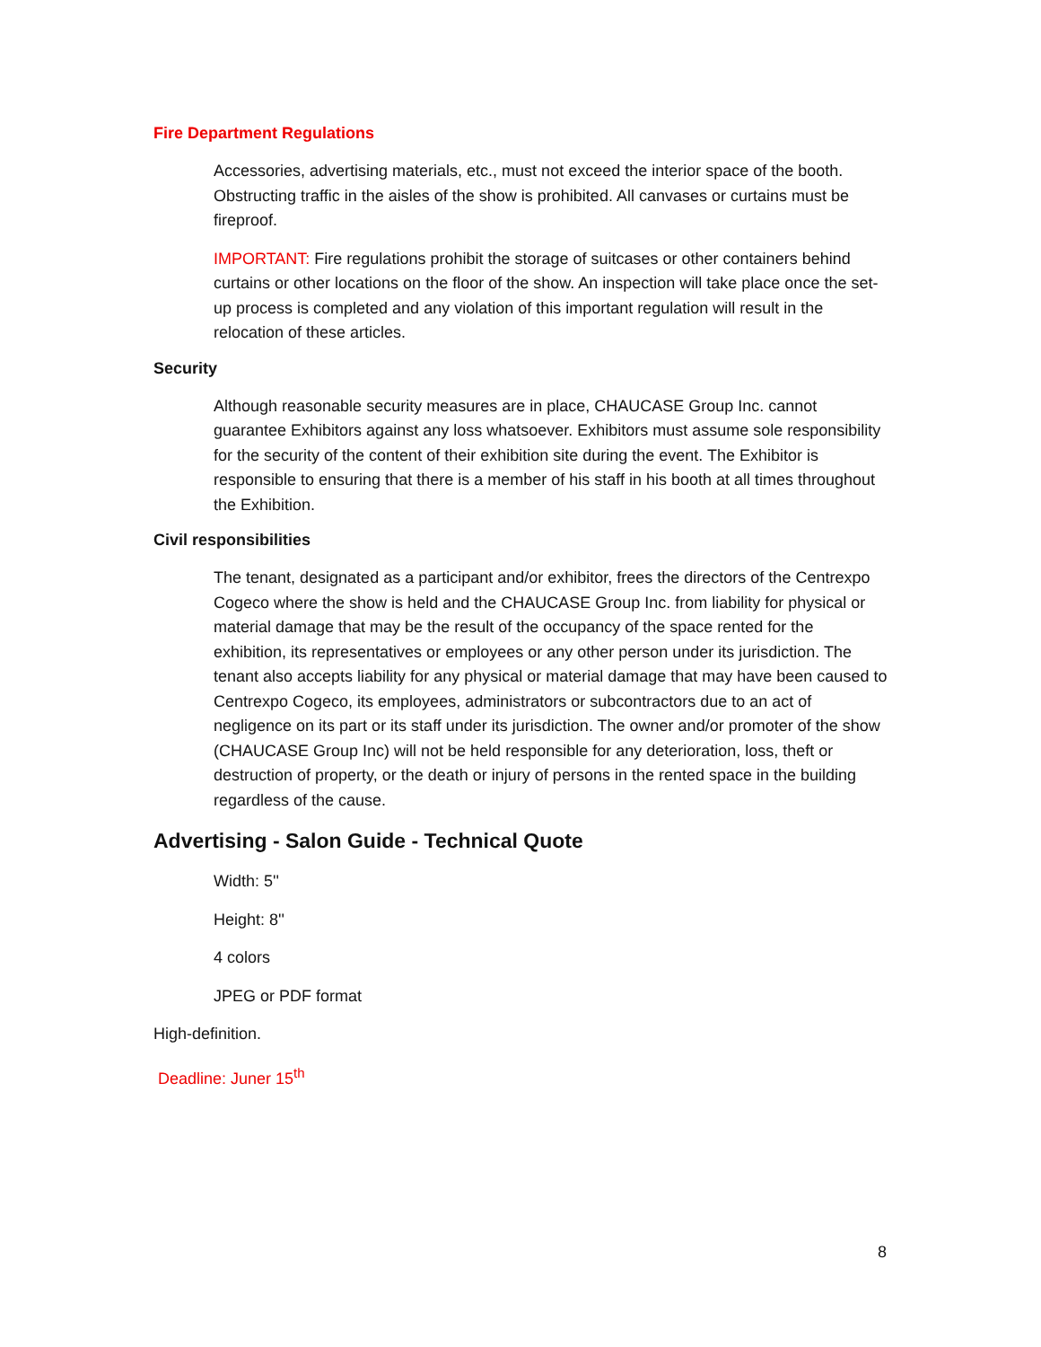Fire Department Regulations
Accessories, advertising materials, etc., must not exceed the interior space of the booth. Obstructing traffic in the aisles of the show is prohibited. All canvases or curtains must be fireproof.
IMPORTANT: Fire regulations prohibit the storage of suitcases or other containers behind curtains or other locations on the floor of the show. An inspection will take place once the set-up process is completed and any violation of this important regulation will result in the relocation of these articles.
Security
Although reasonable security measures are in place, CHAUCASE Group Inc. cannot guarantee Exhibitors against any loss whatsoever. Exhibitors must assume sole responsibility for the security of the content of their exhibition site during the event. The Exhibitor is responsible to ensuring that there is a member of his staff in his booth at all times throughout the Exhibition.
Civil responsibilities
The tenant, designated as a participant and/or exhibitor, frees the directors of the Centrexpo Cogeco where the show is held and the CHAUCASE Group Inc. from liability for physical or material damage that may be the result of the occupancy of the space rented for the exhibition, its representatives or employees or any other person under its jurisdiction. The tenant also accepts liability for any physical or material damage that may have been caused to Centrexpo Cogeco, its employees, administrators or subcontractors due to an act of negligence on its part or its staff under its jurisdiction. The owner and/or promoter of the show (CHAUCASE Group Inc) will not be held responsible for any deterioration, loss, theft or destruction of property, or the death or injury of persons in the rented space in the building regardless of the cause.
Advertising - Salon Guide - Technical Quote
Width: 5''
Height: 8''
4 colors
JPEG or PDF format
High-definition.
Deadline: Juner 15<sup>th</sup>
8